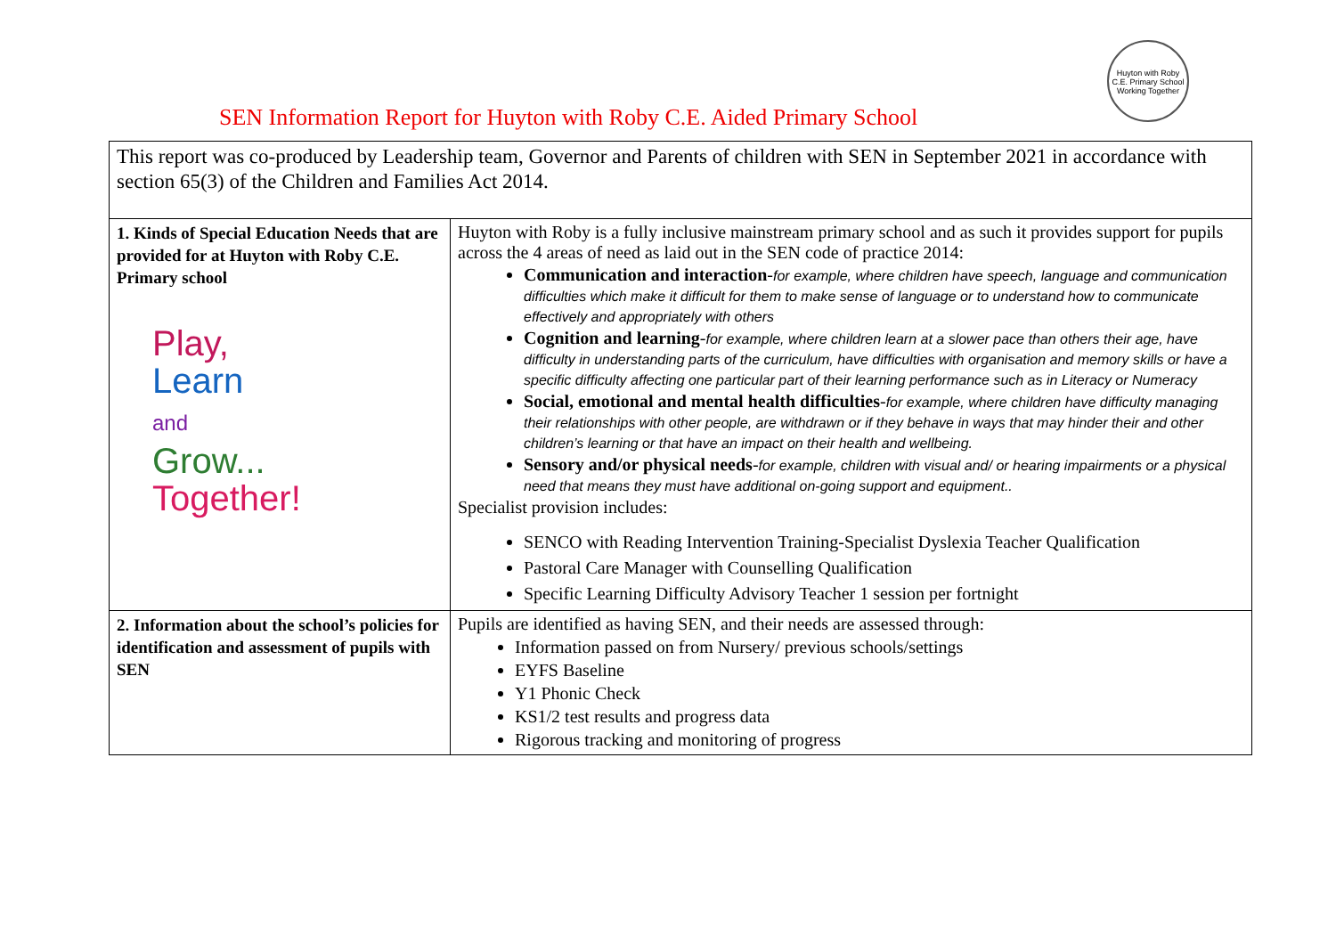Huyton with Roby C.E. Primary School
Working Together
SEN Information Report for Huyton with Roby C.E. Aided Primary School
| This report was co-produced by Leadership team, Governor and Parents of children with SEN in September 2021 in accordance with section 65(3) of the Children and Families Act 2014. | |
| 1. Kinds of Special Education Needs that are provided for at Huyton with Roby C.E. Primary school Play, Learn and Grow... Together! | Huyton with Roby is a fully inclusive mainstream primary school and as such it provides support for pupils across the 4 areas of need as laid out in the SEN code of practice 2014: Communication and interaction - for example, where children have speech, language and communication difficulties which make it difficult for them to make sense of language or to understand how to communicate effectively and appropriately with others Cognition and learning - for example, where children learn at a slower pace than others their age, have difficulty in understanding parts of the curriculum, have difficulties with organisation and memory skills or have a specific difficulty affecting one particular part of their learning performance such as in Literacy or Numeracy Social, emotional and mental health difficulties - for example, where children have difficulty managing their relationships with other people, are withdrawn or if they behave in ways that may hinder their and other children’s learning or that have an impact on their health and wellbeing. Sensory and/or physical needs - for example, children with visual and/ or hearing impairments or a physical need that means they must have additional on-going support and equipment.. Specialist provision includes: SENCO with Reading Intervention Training-Specialist Dyslexia Teacher Qualification Pastoral Care Manager with Counselling Qualification Specific Learning Difficulty Advisory Teacher 1 session per fortnight |
| 2. Information about the school’s policies for identification and assessment of pupils with SEN | Pupils are identified as having SEN, and their needs are assessed through: Information passed on from Nursery/ previous schools/settings EYFS Baseline Y1 Phonic Check KS1/2 test results and progress data Rigorous tracking and monitoring of progress |